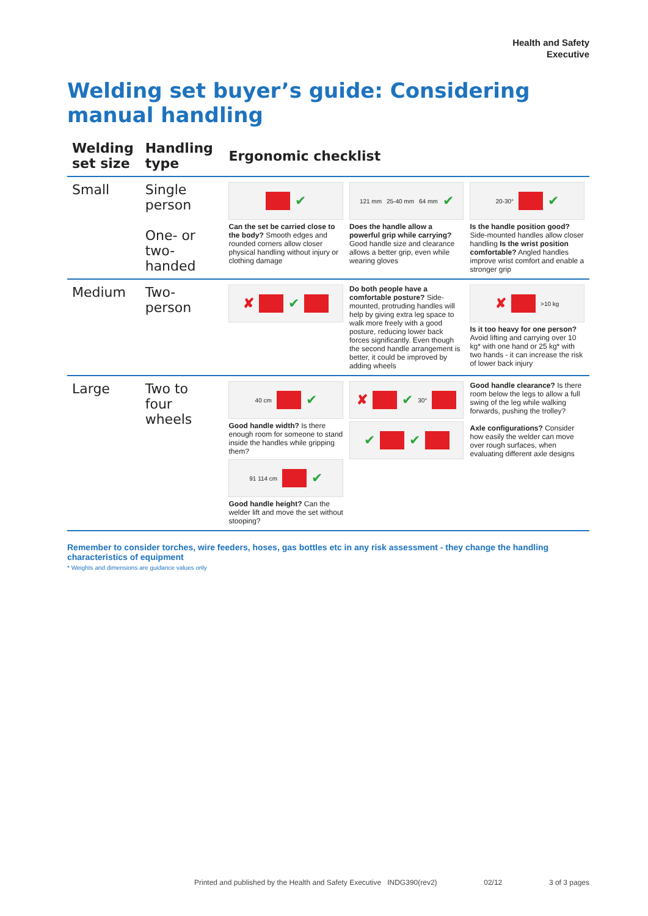Health and Safety
Executive
Welding set buyer’s guide: Considering manual handling
| Welding set size | Handling type | Ergonomic checklist |
| --- | --- | --- |
| Small | Single person One- or two-handed | ✔ Can the set be carried close to the body? Smooth edges and rounded corners allow closer physical handling without injury or clothing damage 121 mm 25-40 mm 64 mm ✔ Does the handle allow a powerful grip while carrying? Good handle size and clearance allows a better grip, even while wearing gloves 20-30° ✔ Is the handle position good? Side-mounted handles allow closer handling Is the wrist position comfortable? Angled handles improve wrist comfort and enable a stronger grip |
| Medium | Two-person | ✘ ✔ Do both people have a comfortable posture? Side-mounted, protruding handles will help by giving extra leg space to walk more freely with a good posture, reducing lower back forces significantly. Even though the second handle arrangement is better, it could be improved by adding wheels ✘ >10 kg Is it too heavy for one person? Avoid lifting and carrying over 10 kg* with one hand or 25 kg* with two hands - it can increase the risk of lower back injury |
| Large | Two to four wheels | 40 cm ✔ Good handle width? Is there enough room for someone to stand inside the handles while gripping them? 91 114 cm ✔ Good handle height? Can the welder lift and move the set without stooping? ✘ ✔ 30° ✔ ✔ Good handle clearance? Is there room below the legs to allow a full swing of the leg while walking forwards, pushing the trolley? Axle configurations? Consider how easily the welder can move over rough surfaces, when evaluating different axle designs |
Remember to consider torches, wire feeders, hoses, gas bottles etc in any risk assessment - they change the handling characteristics of equipment
* Weights and dimensions are guidance values only
Printed and published by the Health and Safety Executive INDG390(rev2) 02/12 3 of 3 pages